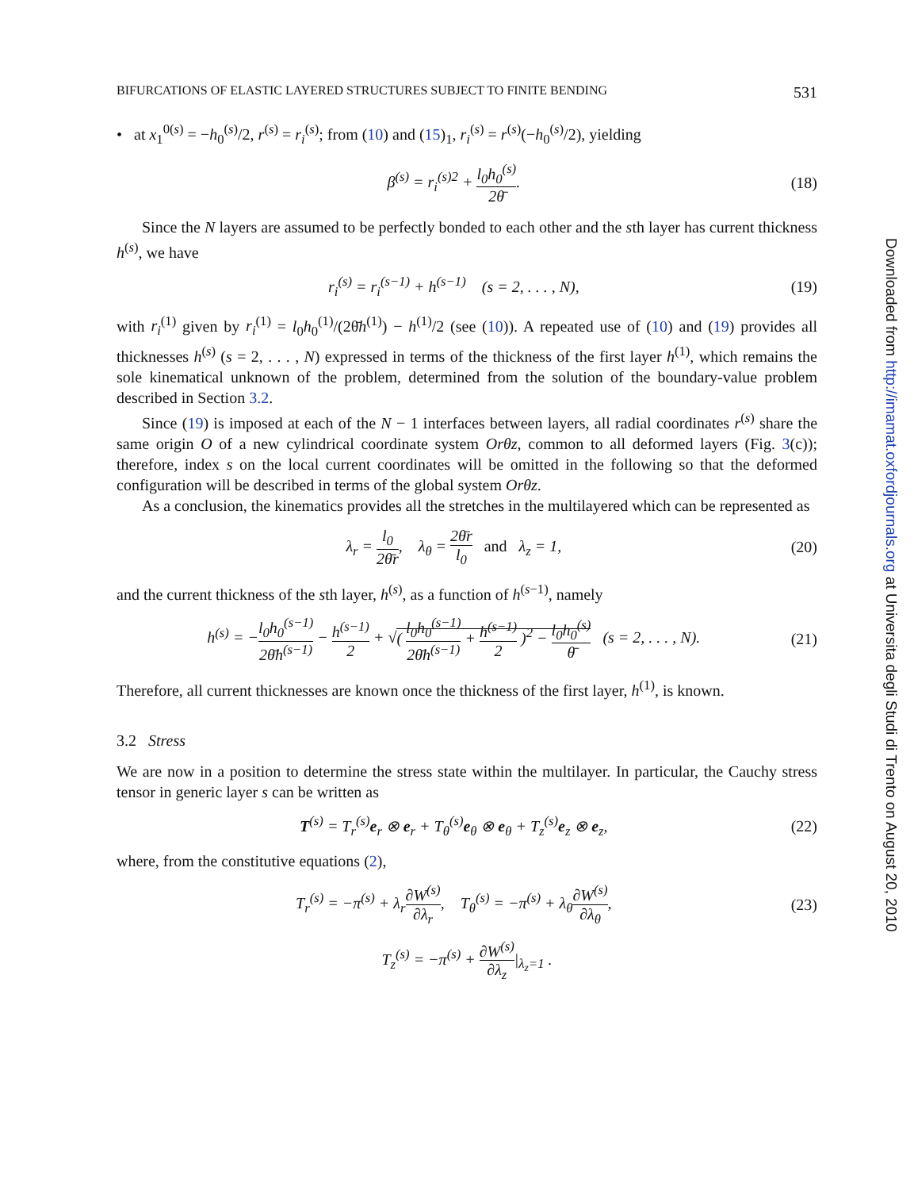BIFURCATIONS OF ELASTIC LAYERED STRUCTURES SUBJECT TO FINITE BENDING 531
• at x<sub>1</sub><sup>0(s)</sup> = −h<sub>0</sub><sup>(s)</sup>/2, r<sup>(s)</sup> = r<sub>i</sub><sup>(s)</sup>; from (10) and (15)<sub>1</sub>, r<sub>i</sub><sup>(s)</sup> = r<sup>(s)</sup>(−h<sub>0</sub><sup>(s)</sup>/2), yielding
β<sup>(s)</sup> = r<sub>i</sub><sup>(s)2</sup> + l<sub>0</sub>h<sub>0</sub><sup>(s)</sup> 2θ̄. (18)
Since the N layers are assumed to be perfectly bonded to each other and the sth layer has current thickness h<sup>(s)</sup>, we have
r<sub>i</sub><sup>(s)</sup> = r<sub>i</sub><sup>(s−1)</sup> + h<sup>(s−1)</sup> (s = 2, . . . , N), (19)
with r<sub>i</sub><sup>(1)</sup> given by r<sub>i</sub><sup>(1)</sup> = l<sub>0</sub>h<sub>0</sub><sup>(1)</sup>/(2θ̄h<sup>(1)</sup>) − h<sup>(1)</sup>/2 (see (10)). A repeated use of (10) and (19) provides all thicknesses h<sup>(s)</sup> (s = 2, . . . , N) expressed in terms of the thickness of the first layer h<sup>(1)</sup>, which remains the sole kinematical unknown of the problem, determined from the solution of the boundary-value problem described in Section 3.2.
Since (19) is imposed at each of the N − 1 interfaces between layers, all radial coordinates r<sup>(s)</sup> share the same origin O of a new cylindrical coordinate system Orθz, common to all deformed layers (Fig. 3(c)); therefore, index s on the local current coordinates will be omitted in the following so that the deformed configuration will be described in terms of the global system Orθz.
As a conclusion, the kinematics provides all the stretches in the multilayered which can be represented as
λ<sub>r</sub> = l<sub>0</sub> 2θ̄r, λ<sub>θ</sub> = 2θ̄r l<sub>0</sub> and λ<sub>z</sub> = 1, (20)
and the current thickness of the sth layer, h<sup>(s)</sup>, as a function of h<sup>(s−1)</sup>, namely
h<sup>(s)</sup> = −l<sub>0</sub>h<sub>0</sub><sup>(s−1)</sup> 2θ̄h<sup>(s−1)</sup> − h<sup>(s−1)</sup> 2 + √( l<sub>0</sub>h<sub>0</sub><sup>(s−1)</sup> 2θ̄h<sup>(s−1)</sup> + h<sup>(s−1)</sup> 2 )<sup>2</sup> − l<sub>0</sub>h<sub>0</sub><sup>(s)</sup> θ̄ (s = 2, . . . , N). (21)
Therefore, all current thicknesses are known once the thickness of the first layer, h<sup>(1)</sup>, is known.
3.2 Stress
We are now in a position to determine the stress state within the multilayer. In particular, the Cauchy stress tensor in generic layer s can be written as
T<sup>(s)</sup> = T<sub>r</sub><sup>(s)</sup>e<sub>r</sub> ⊗ e<sub>r</sub> + T<sub>θ</sub><sup>(s)</sup>e<sub>θ</sub> ⊗ e<sub>θ</sub> + T<sub>z</sub><sup>(s)</sup>e<sub>z</sub> ⊗ e<sub>z</sub>, (22)
where, from the constitutive equations (2),
T<sub>r</sub><sup>(s)</sup> = −π<sup>(s)</sup> + λ<sub>r</sub>∂W<sup>(s)</sup> ∂λ<sub>r</sub>, T<sub>θ</sub><sup>(s)</sup> = −π<sup>(s)</sup> + λ<sub>θ</sub>∂W<sup>(s)</sup> ∂λ<sub>θ</sub>, (23)
T<sub>z</sub><sup>(s)</sup> = −π<sup>(s)</sup> + ∂W<sup>(s)</sup> ∂λ<sub>z</sub>|<sub>λ<sub>z</sub>=1</sub> .
Downloaded from http://imamat.oxfordjournals.org at Universita degli Studi di Trento on August 20, 2010